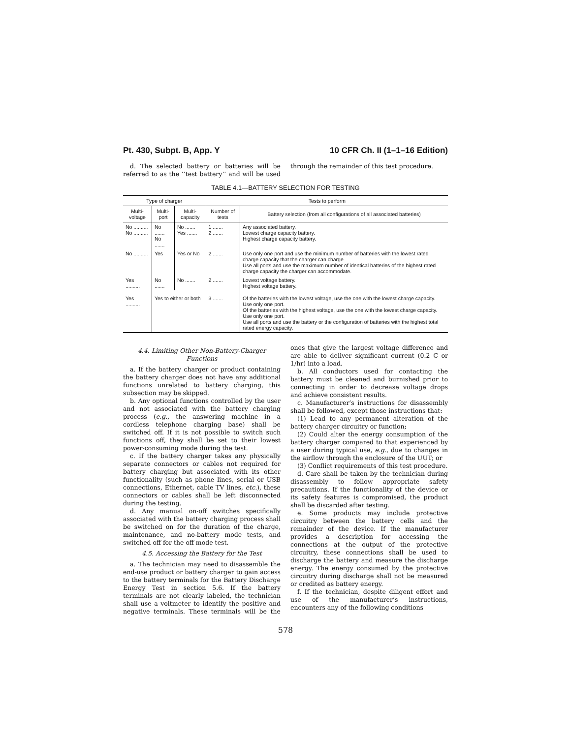Pt. 430, Subpt. B, App. Y 10 CFR Ch. II (1–1–16 Edition)
d. The selected battery or batteries will be referred to as the ‘‘test battery’’ and will be used through the remainder of this test procedure.
TABLE 4.1—BATTERY SELECTION FOR TESTING
| Type of charger | | | Tests to perform | |
| --- | --- | --- | --- | --- |
| Multi-voltage | Multi-port | Multi-capacity | Number of tests | Battery selection (from all configurations of all associated batteries) |
| No .......... No .......... | No ....... No ....... | No ....... Yes ....... | 1 ....... 2 ....... | Any associated battery. Lowest charge capacity battery. Highest charge capacity battery. |
| No .......... | Yes ....... | Yes or No | 2 ....... | Use only one port and use the minimum number of batteries with the lowest rated charge capacity that the charger can charge. Use all ports and use the maximum number of identical batteries of the highest rated charge capacity the charger can accommodate. |
| Yes .......... | No ....... | No ....... | 2 ....... | Lowest voltage battery. Highest voltage battery. |
| Yes .......... | Yes to either or both | | 3 ....... | Of the batteries with the lowest voltage, use the one with the lowest charge capacity. Use only one port. Of the batteries with the highest voltage, use the one with the lowest charge capacity. Use only one port. Use all ports and use the battery or the configuration of batteries with the highest total rated energy capacity. |
4.4. Limiting Other Non-Battery-Charger Functions
a. If the battery charger or product containing the battery charger does not have any additional functions unrelated to battery charging, this subsection may be skipped.
b. Any optional functions controlled by the user and not associated with the battery charging process (e.g., the answering machine in a cordless telephone charging base) shall be switched off. If it is not possible to switch such functions off, they shall be set to their lowest power-consuming mode during the test.
c. If the battery charger takes any physically separate connectors or cables not required for battery charging but associated with its other functionality (such as phone lines, serial or USB connections, Ethernet, cable TV lines, etc.), these connectors or cables shall be left disconnected during the testing.
d. Any manual on-off switches specifically associated with the battery charging process shall be switched on for the duration of the charge, maintenance, and no-battery mode tests, and switched off for the off mode test.
4.5. Accessing the Battery for the Test
a. The technician may need to disassemble the end-use product or battery charger to gain access to the battery terminals for the Battery Discharge Energy Test in section 5.6. If the battery terminals are not clearly labeled, the technician shall use a voltmeter to identify the positive and negative terminals. These terminals will be the ones that give the largest voltage difference and are able to deliver significant current (0.2 C or 1/hr) into a load.
b. All conductors used for contacting the battery must be cleaned and burnished prior to connecting in order to decrease voltage drops and achieve consistent results.
c. Manufacturer’s instructions for disassembly shall be followed, except those instructions that:
(1) Lead to any permanent alteration of the battery charger circuitry or function;
(2) Could alter the energy consumption of the battery charger compared to that experienced by a user during typical use, e.g., due to changes in the airflow through the enclosure of the UUT; or
(3) Conflict requirements of this test procedure.
d. Care shall be taken by the technician during disassembly to follow appropriate safety precautions. If the functionality of the device or its safety features is compromised, the product shall be discarded after testing.
e. Some products may include protective circuitry between the battery cells and the remainder of the device. If the manufacturer provides a description for accessing the connections at the output of the protective circuitry, these connections shall be used to discharge the battery and measure the discharge energy. The energy consumed by the protective circuitry during discharge shall not be measured or credited as battery energy.
f. If the technician, despite diligent effort and use of the manufacturer’s instructions, encounters any of the following conditions
578